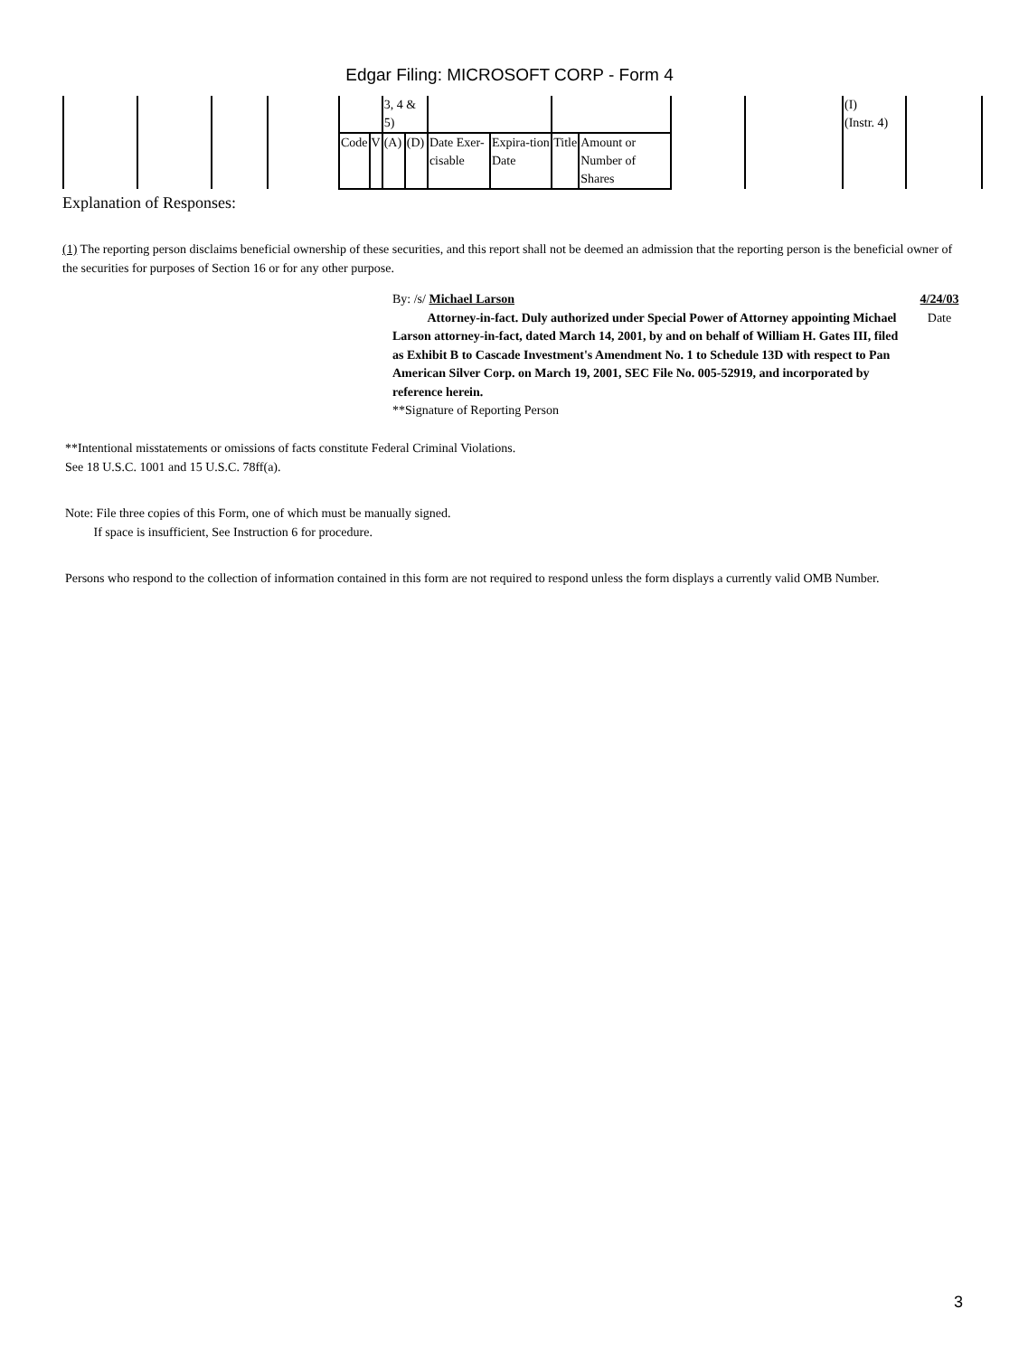Edgar Filing: MICROSOFT CORP - Form 4
| | | | | | | 3, 4 & 5) | | | | | | | | (I) (Instr. 4) | |
| | | | | Code | V | (A) | (D) | Date Exer-cisable | Expira-tion Date | Title | Amount or Number of Shares | | | | |
Explanation of Responses:
(1) The reporting person disclaims beneficial ownership of these securities, and this report shall not be deemed an admission that the reporting person is the beneficial owner of the securities for purposes of Section 16 or for any other purpose.
By: /s/ Michael Larson
Attorney-in-fact. Duly authorized under Special Power of Attorney appointing Michael Larson attorney-in-fact, dated March 14, 2001, by and on behalf of William H. Gates III, filed as Exhibit B to Cascade Investment's Amendment No. 1 to Schedule 13D with respect to Pan American Silver Corp. on March 19, 2001, SEC File No. 005-52919, and incorporated by reference herein.
**Signature of Reporting Person
4/24/03
Date
**Intentional misstatements or omissions of facts constitute Federal Criminal Violations.
See 18 U.S.C. 1001 and 15 U.S.C. 78ff(a).
Note: File three copies of this Form, one of which must be manually signed.
If space is insufficient, See Instruction 6 for procedure.
Persons who respond to the collection of information contained in this form are not required to respond unless the form displays a currently valid OMB Number.
3